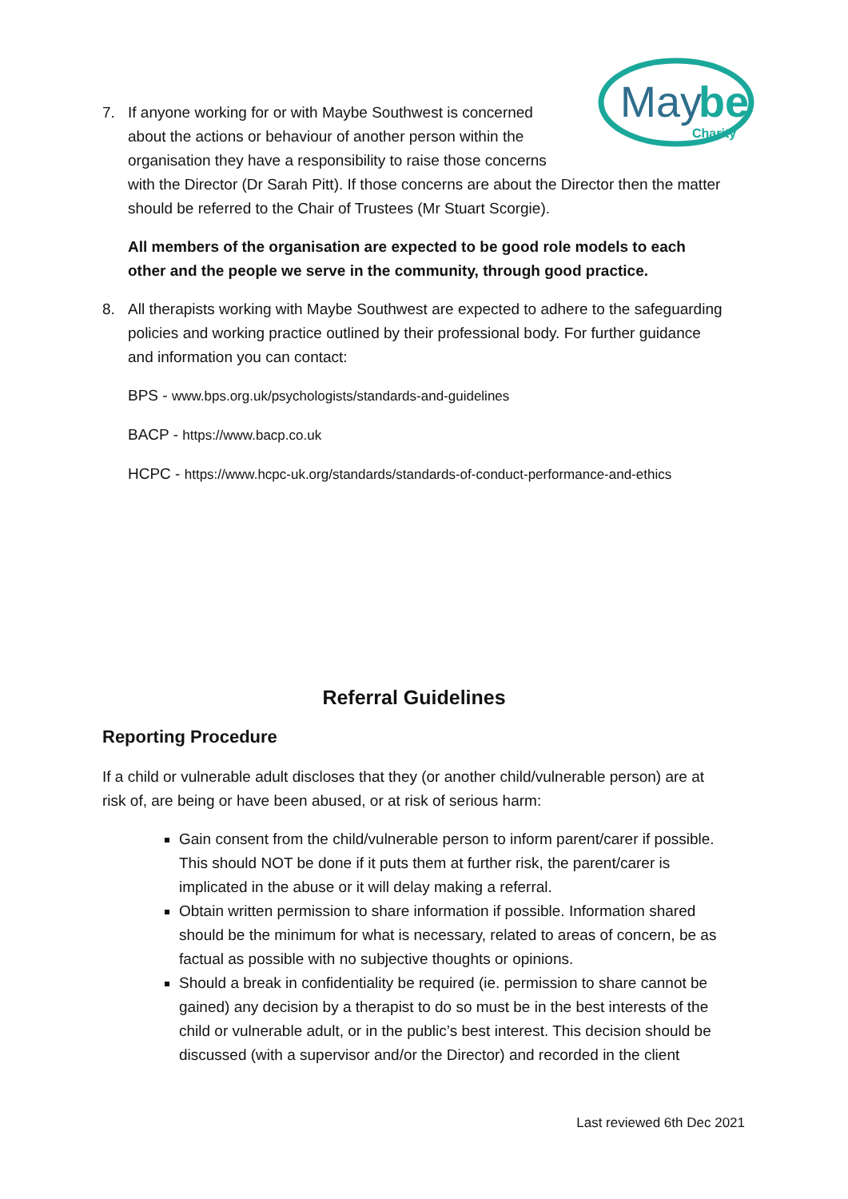May
be
Charity
7. If anyone working for or with Maybe Southwest is concerned
about the actions or behaviour of another person within the
organisation they have a responsibility to raise those concerns
with the Director (Dr Sarah Pitt). If those concerns are about the Director then the matter should be referred to the Chair of Trustees (Mr Stuart Scorgie).
All members of the organisation are expected to be good role models to each other and the people we serve in the community, through good practice.
8. All therapists working with Maybe Southwest are expected to adhere to the safeguarding policies and working practice outlined by their professional body. For further guidance and information you can contact:
BPS - www.bps.org.uk/psychologists/standards-and-guidelines
BACP - https://www.bacp.co.uk
HCPC - https://www.hcpc-uk.org/standards/standards-of-conduct-performance-and-ethics
Referral Guidelines
Reporting Procedure
If a child or vulnerable adult discloses that they (or another child/vulnerable person) are at risk of, are being or have been abused, or at risk of serious harm:
Gain consent from the child/vulnerable person to inform parent/carer if possible. This should NOT be done if it puts them at further risk, the parent/carer is implicated in the abuse or it will delay making a referral.
Obtain written permission to share information if possible. Information shared should be the minimum for what is necessary, related to areas of concern, be as factual as possible with no subjective thoughts or opinions.
Should a break in confidentiality be required (ie. permission to share cannot be gained) any decision by a therapist to do so must be in the best interests of the child or vulnerable adult, or in the public’s best interest. This decision should be discussed (with a supervisor and/or the Director) and recorded in the client
Last reviewed 6th Dec 2021